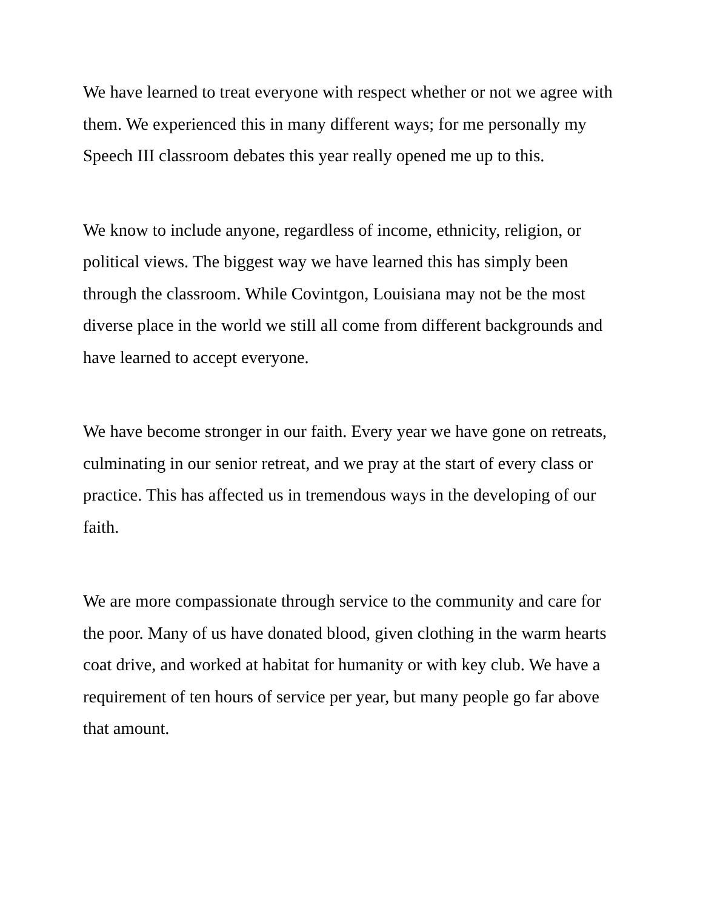We have learned to treat everyone with respect whether or not we agree with them. We experienced this in many different ways; for me personally my Speech III classroom debates this year really opened me up to this.
We know to include anyone, regardless of income, ethnicity, religion, or political views. The biggest way we have learned this has simply been through the classroom. While Covintgon, Louisiana may not be the most diverse place in the world we still all come from different backgrounds and have learned to accept everyone.
We have become stronger in our faith. Every year we have gone on retreats, culminating in our senior retreat, and we pray at the start of every class or practice. This has affected us in tremendous ways in the developing of our faith.
We are more compassionate through service to the community and care for the poor. Many of us have donated blood, given clothing in the warm hearts coat drive, and worked at habitat for humanity or with key club. We have a requirement of ten hours of service per year, but many people go far above that amount.